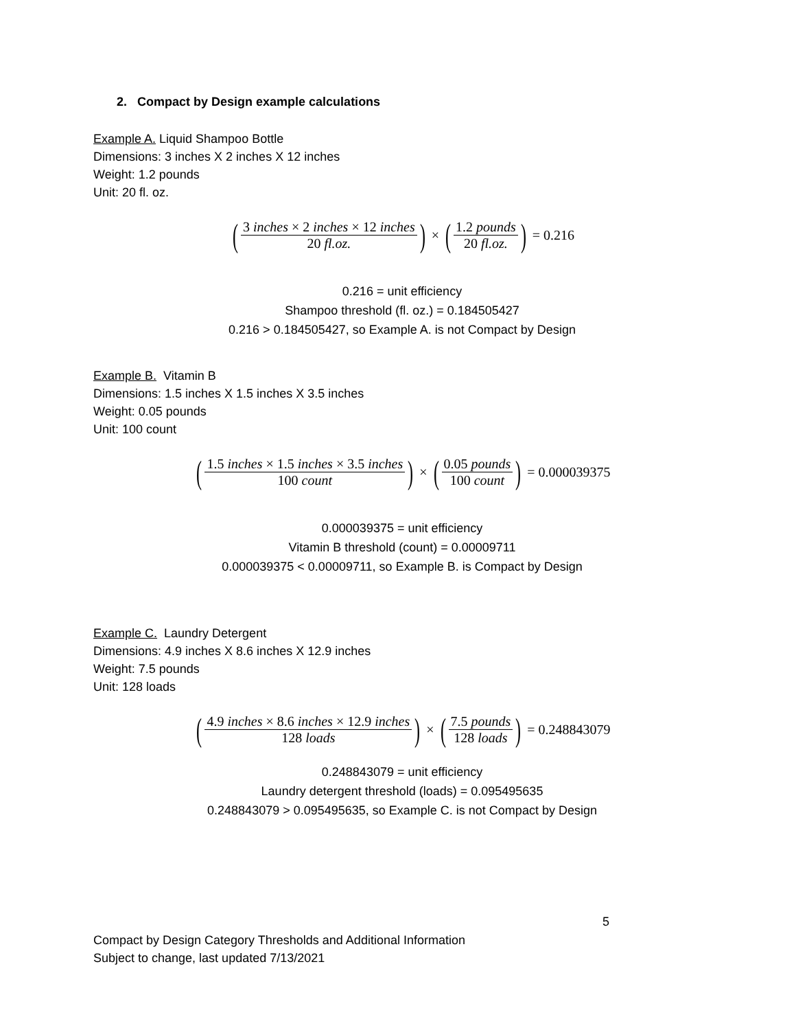2. Compact by Design example calculations
Example A. Liquid Shampoo Bottle
Dimensions: 3 inches X 2 inches X 12 inches
Weight: 1.2 pounds
Unit: 20 fl. oz.
(3 inches × 2 inches × 12 inches 20 fl.oz.) × (1.2 pounds 20 fl.oz.) = 0.216
0.216 = unit efficiency
Shampoo threshold (fl. oz.) = 0.184505427
0.216 > 0.184505427, so Example A. is not Compact by Design
Example B. Vitamin B
Dimensions: 1.5 inches X 1.5 inches X 3.5 inches
Weight: 0.05 pounds
Unit: 100 count
(1.5 inches × 1.5 inches × 3.5 inches 100 count) × (0.05 pounds 100 count) = 0.000039375
0.000039375 = unit efficiency
Vitamin B threshold (count) = 0.00009711
0.000039375 < 0.00009711, so Example B. is Compact by Design
Example C. Laundry Detergent
Dimensions: 4.9 inches X 8.6 inches X 12.9 inches
Weight: 7.5 pounds
Unit: 128 loads
(4.9 inches × 8.6 inches × 12.9 inches 128 loads) × (7.5 pounds 128 loads) = 0.248843079
0.248843079 = unit efficiency
Laundry detergent threshold (loads) = 0.095495635
0.248843079 > 0.095495635, so Example C. is not Compact by Design
5
Compact by Design Category Thresholds and Additional Information
Subject to change, last updated 7/13/2021